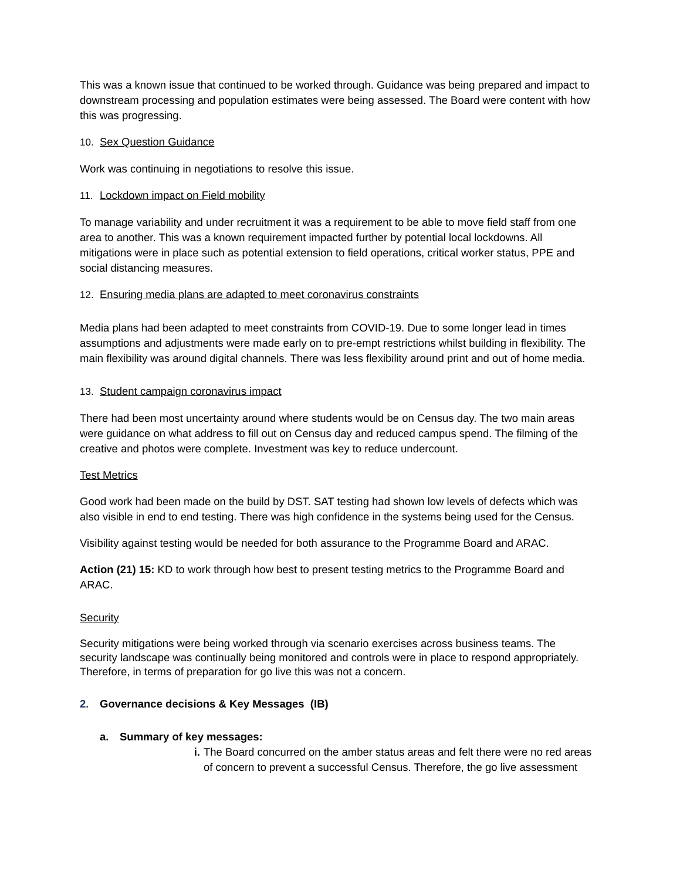This was a known issue that continued to be worked through. Guidance was being prepared and impact to downstream processing and population estimates were being assessed. The Board were content with how this was progressing.
10. Sex Question Guidance
Work was continuing in negotiations to resolve this issue.
11. Lockdown impact on Field mobility
To manage variability and under recruitment it was a requirement to be able to move field staff from one area to another. This was a known requirement impacted further by potential local lockdowns. All mitigations were in place such as potential extension to field operations, critical worker status, PPE and social distancing measures.
12. Ensuring media plans are adapted to meet coronavirus constraints
Media plans had been adapted to meet constraints from COVID-19. Due to some longer lead in times assumptions and adjustments were made early on to pre-empt restrictions whilst building in flexibility. The main flexibility was around digital channels. There was less flexibility around print and out of home media.
13. Student campaign coronavirus impact
There had been most uncertainty around where students would be on Census day. The two main areas were guidance on what address to fill out on Census day and reduced campus spend. The filming of the creative and photos were complete. Investment was key to reduce undercount.
Test Metrics
Good work had been made on the build by DST. SAT testing had shown low levels of defects which was also visible in end to end testing. There was high confidence in the systems being used for the Census.
Visibility against testing would be needed for both assurance to the Programme Board and ARAC.
Action (21) 15: KD to work through how best to present testing metrics to the Programme Board and ARAC.
Security
Security mitigations were being worked through via scenario exercises across business teams. The security landscape was continually being monitored and controls were in place to respond appropriately. Therefore, in terms of preparation for go live this was not a concern.
2. Governance decisions & Key Messages (IB)
a. Summary of key messages:
i. The Board concurred on the amber status areas and felt there were no red areas of concern to prevent a successful Census. Therefore, the go live assessment